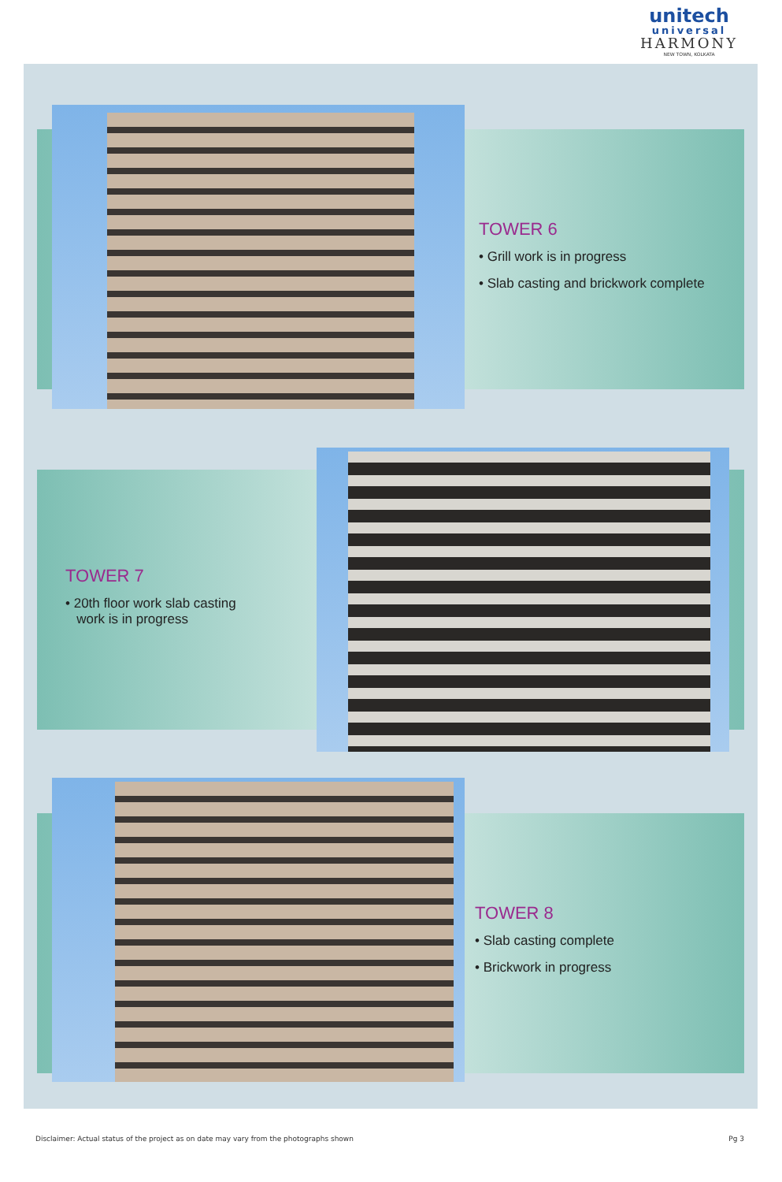unitech
universal
HARMONY
NEW TOWN, KOLKATA
TOWER 6
• Grill work is in progress
• Slab casting and brickwork complete
TOWER 7
• 20th floor work slab casting
work is in progress
TOWER 8
• Slab casting complete
• Brickwork in progress
Disclaimer: Actual status of the project as on date may vary from the photographs shown Pg 3